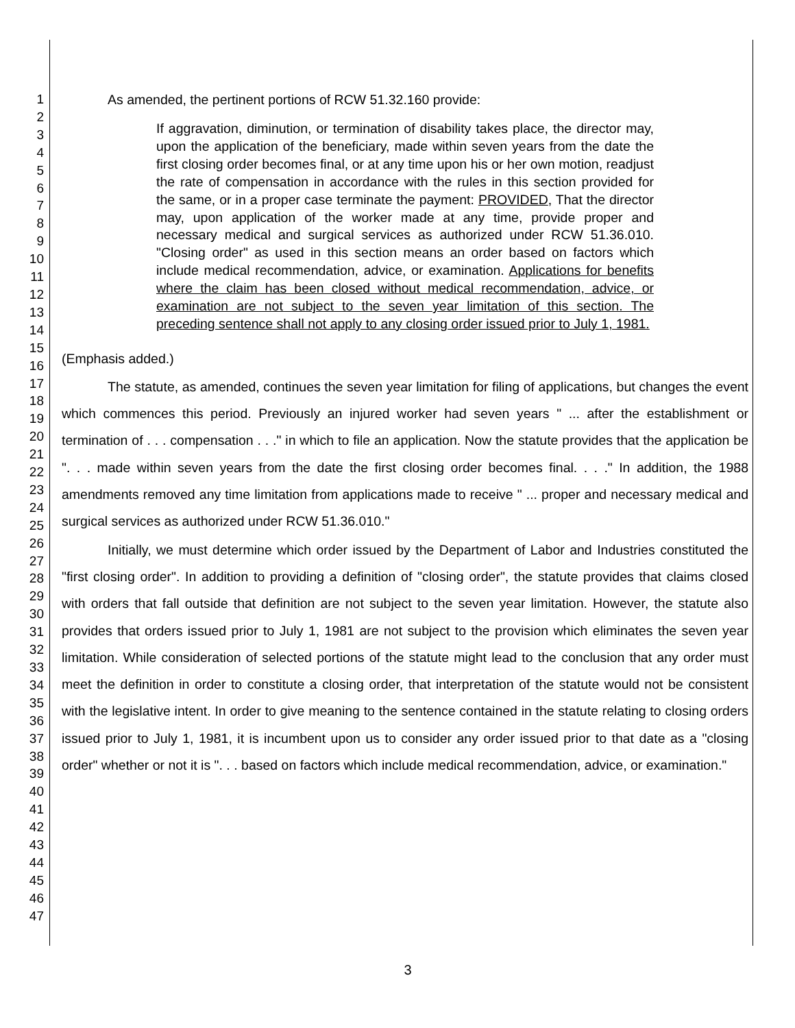1
2
3
4
5
6
7
8
9
10
11
12
13
14
15
16
17
18
19
20
21
22
23
24
25
26
27
28
29
30
31
32
33
34
35
36
37
38
39
40
41
42
43
44
45
46
47
As amended, the pertinent portions of RCW 51.32.160 provide:
If aggravation, diminution, or termination of disability takes place, the director may, upon the application of the beneficiary, made within seven years from the date the first closing order becomes final, or at any time upon his or her own motion, readjust the rate of compensation in accordance with the rules in this section provided for the same, or in a proper case terminate the payment: PROVIDED, That the director may, upon application of the worker made at any time, provide proper and necessary medical and surgical services as authorized under RCW 51.36.010. "Closing order" as used in this section means an order based on factors which include medical recommendation, advice, or examination. Applications for benefits where the claim has been closed without medical recommendation, advice, or examination are not subject to the seven year limitation of this section. The preceding sentence shall not apply to any closing order issued prior to July 1, 1981.
(Emphasis added.)
The statute, as amended, continues the seven year limitation for filing of applications, but changes the event which commences this period. Previously an injured worker had seven years " ... after the establishment or termination of . . . compensation . . ." in which to file an application. Now the statute provides that the application be ". . . made within seven years from the date the first closing order becomes final. . . ." In addition, the 1988 amendments removed any time limitation from applications made to receive " ... proper and necessary medical and surgical services as authorized under RCW 51.36.010."
Initially, we must determine which order issued by the Department of Labor and Industries constituted the "first closing order". In addition to providing a definition of "closing order", the statute provides that claims closed with orders that fall outside that definition are not subject to the seven year limitation. However, the statute also provides that orders issued prior to July 1, 1981 are not subject to the provision which eliminates the seven year limitation. While consideration of selected portions of the statute might lead to the conclusion that any order must meet the definition in order to constitute a closing order, that interpretation of the statute would not be consistent with the legislative intent. In order to give meaning to the sentence contained in the statute relating to closing orders issued prior to July 1, 1981, it is incumbent upon us to consider any order issued prior to that date as a "closing order" whether or not it is ". . . based on factors which include medical recommendation, advice, or examination."
3